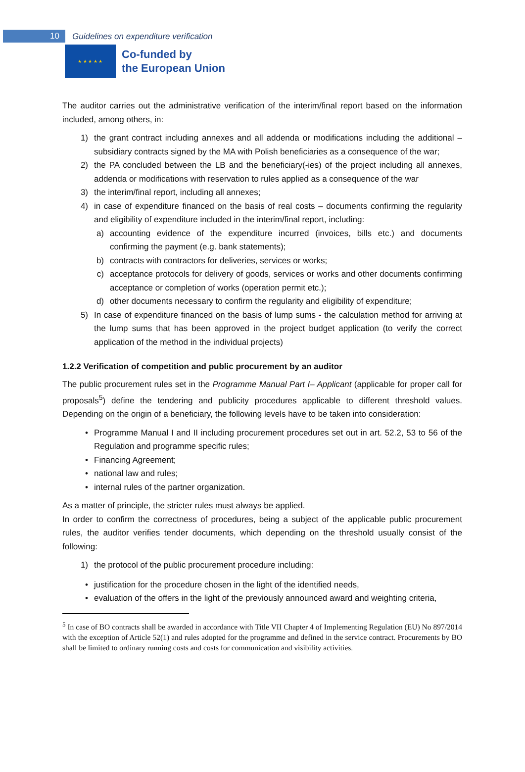10
Guidelines on expenditure verification
★ ★ ★ ★ ★
Co-funded by
the European Union
The auditor carries out the administrative verification of the interim/final report based on the information included, among others, in:
1) the grant contract including annexes and all addenda or modifications including the additional – subsidiary contracts signed by the MA with Polish beneficiaries as a consequence of the war;
2) the PA concluded between the LB and the beneficiary(-ies) of the project including all annexes, addenda or modifications with reservation to rules applied as a consequence of the war
3) the interim/final report, including all annexes;
4) in case of expenditure financed on the basis of real costs – documents confirming the regularity and eligibility of expenditure included in the interim/final report, including:
a) accounting evidence of the expenditure incurred (invoices, bills etc.) and documents confirming the payment (e.g. bank statements);
b) contracts with contractors for deliveries, services or works;
c) acceptance protocols for delivery of goods, services or works and other documents confirming acceptance or completion of works (operation permit etc.);
d) other documents necessary to confirm the regularity and eligibility of expenditure;
5) In case of expenditure financed on the basis of lump sums - the calculation method for arriving at the lump sums that has been approved in the project budget application (to verify the correct application of the method in the individual projects)
1.2.2 Verification of competition and public procurement by an auditor
The public procurement rules set in the Programme Manual Part I– Applicant (applicable for proper call for proposals<sup>5</sup>) define the tendering and publicity procedures applicable to different threshold values. Depending on the origin of a beneficiary, the following levels have to be taken into consideration:
• Programme Manual I and II including procurement procedures set out in art. 52.2, 53 to 56 of the Regulation and programme specific rules;
• Financing Agreement;
• national law and rules;
• internal rules of the partner organization.
As a matter of principle, the stricter rules must always be applied.
In order to confirm the correctness of procedures, being a subject of the applicable public procurement rules, the auditor verifies tender documents, which depending on the threshold usually consist of the following:
1) the protocol of the public procurement procedure including:
• justification for the procedure chosen in the light of the identified needs,
• evaluation of the offers in the light of the previously announced award and weighting criteria,
<sup>5</sup> In case of BO contracts shall be awarded in accordance with Title VII Chapter 4 of Implementing Regulation (EU) No 897/2014 with the exception of Article 52(1) and rules adopted for the programme and defined in the service contract. Procurements by BO shall be limited to ordinary running costs and costs for communication and visibility activities.